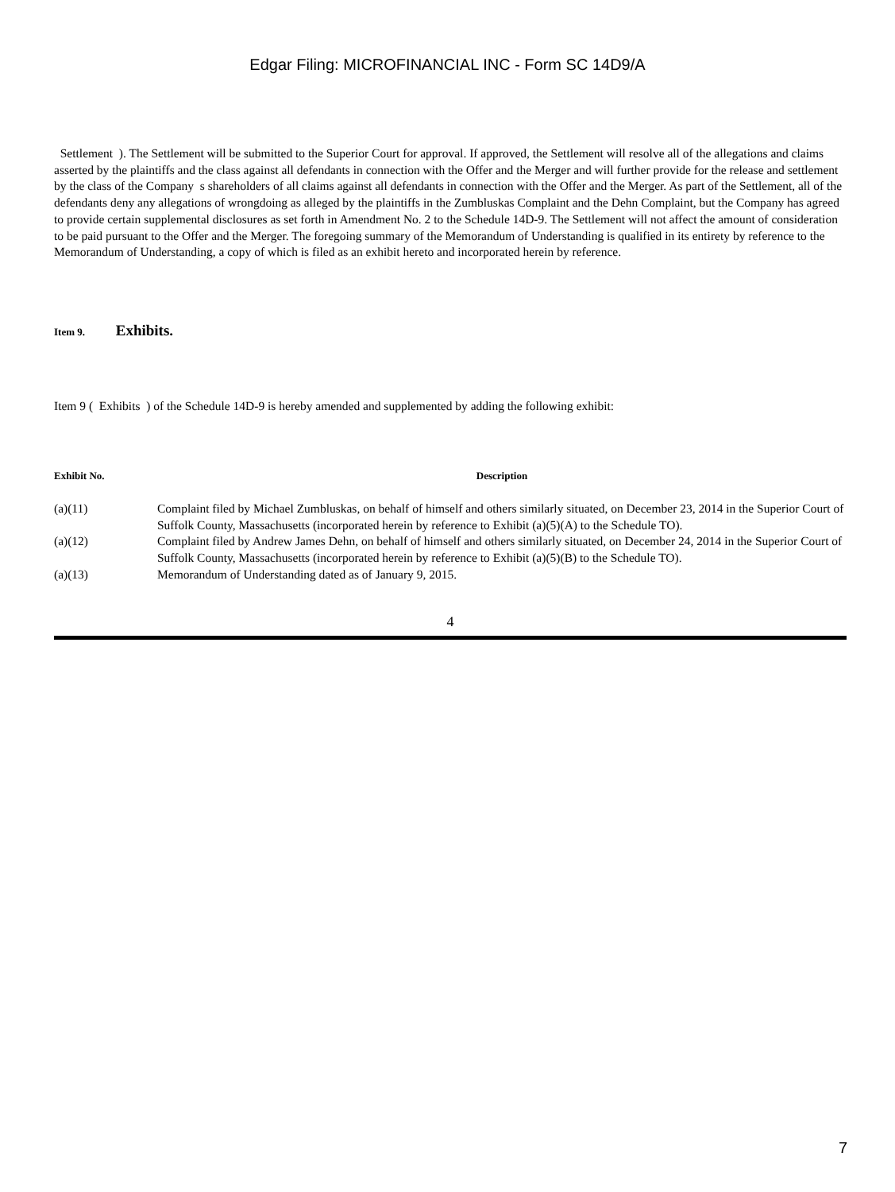Edgar Filing: MICROFINANCIAL INC - Form SC 14D9/A
Settlement ). The Settlement will be submitted to the Superior Court for approval. If approved, the Settlement will resolve all of the allegations and claims asserted by the plaintiffs and the class against all defendants in connection with the Offer and the Merger and will further provide for the release and settlement by the class of the Company s shareholders of all claims against all defendants in connection with the Offer and the Merger. As part of the Settlement, all of the defendants deny any allegations of wrongdoing as alleged by the plaintiffs in the Zumbluskas Complaint and the Dehn Complaint, but the Company has agreed to provide certain supplemental disclosures as set forth in Amendment No. 2 to the Schedule 14D-9. The Settlement will not affect the amount of consideration to be paid pursuant to the Offer and the Merger. The foregoing summary of the Memorandum of Understanding is qualified in its entirety by reference to the Memorandum of Understanding, a copy of which is filed as an exhibit hereto and incorporated herein by reference.
Item 9. Exhibits.
Item 9 ( Exhibits ) of the Schedule 14D-9 is hereby amended and supplemented by adding the following exhibit:
| Exhibit No. | Description |
| --- | --- |
| (a)(11) | Complaint filed by Michael Zumbluskas, on behalf of himself and others similarly situated, on December 23, 2014 in the Superior Court of Suffolk County, Massachusetts (incorporated herein by reference to Exhibit (a)(5)(A) to the Schedule TO). |
| (a)(12) | Complaint filed by Andrew James Dehn, on behalf of himself and others similarly situated, on December 24, 2014 in the Superior Court of Suffolk County, Massachusetts (incorporated herein by reference to Exhibit (a)(5)(B) to the Schedule TO). |
| (a)(13) | Memorandum of Understanding dated as of January 9, 2015. |
4
7